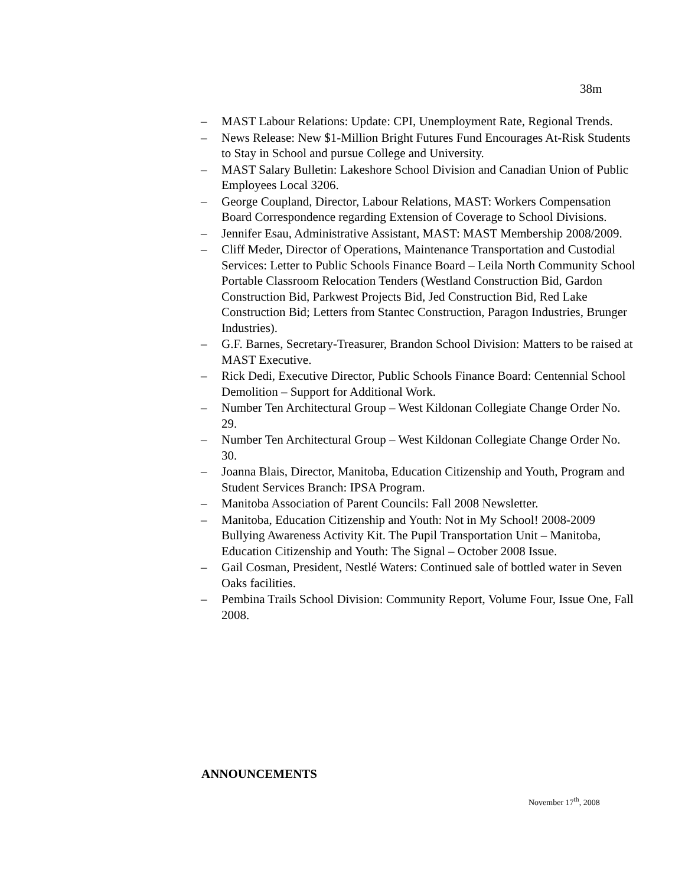38m
– MAST Labour Relations: Update: CPI, Unemployment Rate, Regional Trends.
– News Release: New $1-Million Bright Futures Fund Encourages At-Risk Students to Stay in School and pursue College and University.
– MAST Salary Bulletin: Lakeshore School Division and Canadian Union of Public Employees Local 3206.
– George Coupland, Director, Labour Relations, MAST: Workers Compensation Board Correspondence regarding Extension of Coverage to School Divisions.
– Jennifer Esau, Administrative Assistant, MAST: MAST Membership 2008/2009.
– Cliff Meder, Director of Operations, Maintenance Transportation and Custodial Services: Letter to Public Schools Finance Board – Leila North Community School Portable Classroom Relocation Tenders (Westland Construction Bid, Gardon Construction Bid, Parkwest Projects Bid, Jed Construction Bid, Red Lake Construction Bid; Letters from Stantec Construction, Paragon Industries, Brunger Industries).
– G.F. Barnes, Secretary-Treasurer, Brandon School Division: Matters to be raised at MAST Executive.
– Rick Dedi, Executive Director, Public Schools Finance Board: Centennial School Demolition – Support for Additional Work.
– Number Ten Architectural Group – West Kildonan Collegiate Change Order No. 29.
– Number Ten Architectural Group – West Kildonan Collegiate Change Order No. 30.
– Joanna Blais, Director, Manitoba, Education Citizenship and Youth, Program and Student Services Branch: IPSA Program.
– Manitoba Association of Parent Councils: Fall 2008 Newsletter.
– Manitoba, Education Citizenship and Youth: Not in My School! 2008-2009 Bullying Awareness Activity Kit. The Pupil Transportation Unit – Manitoba, Education Citizenship and Youth: The Signal – October 2008 Issue.
– Gail Cosman, President, Nestlé Waters: Continued sale of bottled water in Seven Oaks facilities.
– Pembina Trails School Division: Community Report, Volume Four, Issue One, Fall 2008.
ANNOUNCEMENTS
November 17<sup>th</sup>, 2008